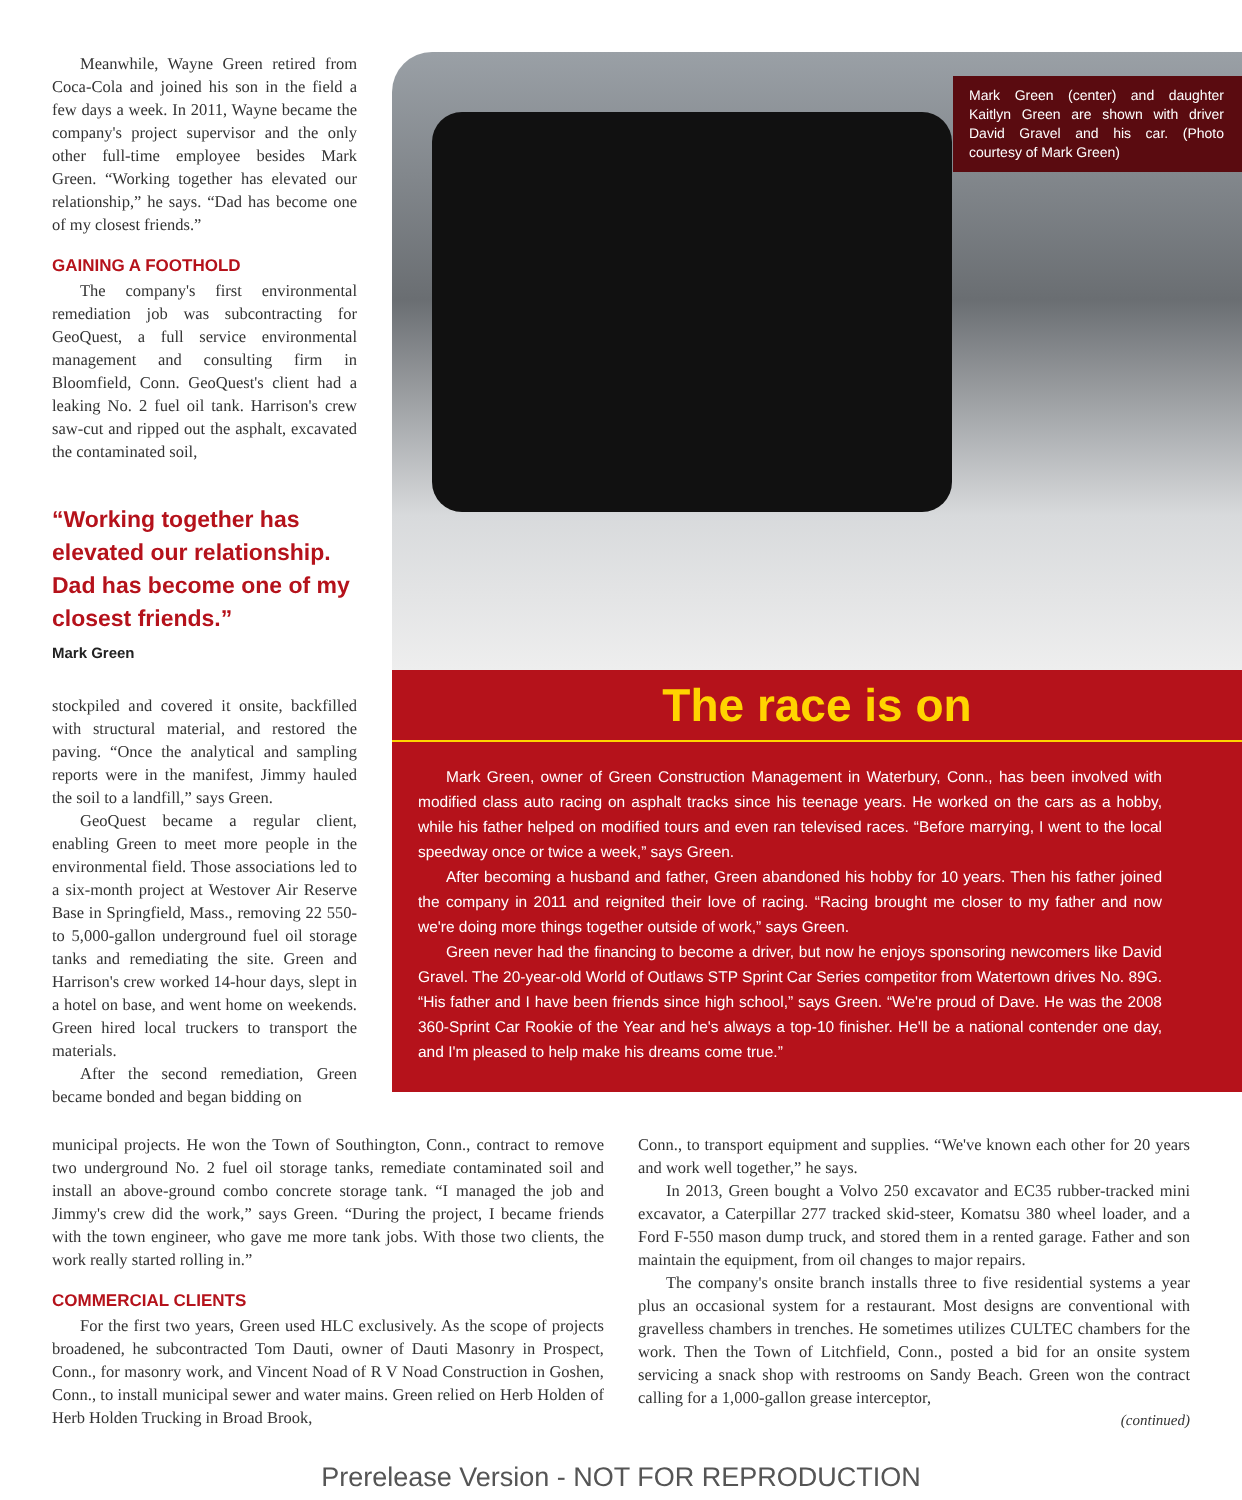Meanwhile, Wayne Green retired from Coca-Cola and joined his son in the field a few days a week. In 2011, Wayne became the company's project supervisor and the only other full-time employee besides Mark Green. “Working together has elevated our relationship,” he says. “Dad has become one of my closest friends.”
GAINING A FOOTHOLD
The company's first environmental remediation job was subcontracting for GeoQuest, a full service environmental management and consulting firm in Bloomfield, Conn. GeoQuest's client had a leaking No. 2 fuel oil tank. Harrison's crew saw-cut and ripped out the asphalt, excavated the contaminated soil,
“Working together has elevated our relationship. Dad has become one of my closest friends.”
Mark Green
stockpiled and covered it onsite, backfilled with structural material, and restored the paving. “Once the analytical and sampling reports were in the manifest, Jimmy hauled the soil to a landfill,” says Green.
GeoQuest became a regular client, enabling Green to meet more people in the environmental field. Those associations led to a six-month project at Westover Air Reserve Base in Springfield, Mass., removing 22 550- to 5,000-gallon underground fuel oil storage tanks and remediating the site. Green and Harrison's crew worked 14-hour days, slept in a hotel on base, and went home on weekends. Green hired local truckers to transport the materials.
After the second remediation, Green became bonded and began bidding on
Mark Green (center) and daughter Kaitlyn Green are shown with driver David Gravel and his car. (Photo courtesy of Mark Green)
The race is on
Mark Green, owner of Green Construction Management in Waterbury, Conn., has been involved with modified class auto racing on asphalt tracks since his teenage years. He worked on the cars as a hobby, while his father helped on modified tours and even ran televised races. “Before marrying, I went to the local speedway once or twice a week,” says Green.
After becoming a husband and father, Green abandoned his hobby for 10 years. Then his father joined the company in 2011 and reignited their love of racing. “Racing brought me closer to my father and now we're doing more things together outside of work,” says Green.
Green never had the financing to become a driver, but now he enjoys sponsoring newcomers like David Gravel. The 20-year-old World of Outlaws STP Sprint Car Series competitor from Watertown drives No. 89G. “His father and I have been friends since high school,” says Green. “We're proud of Dave. He was the 2008 360-Sprint Car Rookie of the Year and he's always a top-10 finisher. He'll be a national contender one day, and I'm pleased to help make his dreams come true.”
municipal projects. He won the Town of Southington, Conn., contract to remove two underground No. 2 fuel oil storage tanks, remediate contaminated soil and install an above-ground combo concrete storage tank. “I managed the job and Jimmy's crew did the work,” says Green. “During the project, I became friends with the town engineer, who gave me more tank jobs. With those two clients, the work really started rolling in.”
COMMERCIAL CLIENTS
For the first two years, Green used HLC exclusively. As the scope of projects broadened, he subcontracted Tom Dauti, owner of Dauti Masonry in Prospect, Conn., for masonry work, and Vincent Noad of R V Noad Construction in Goshen, Conn., to install municipal sewer and water mains. Green relied on Herb Holden of Herb Holden Trucking in Broad Brook,
Conn., to transport equipment and supplies. “We've known each other for 20 years and work well together,” he says.
In 2013, Green bought a Volvo 250 excavator and EC35 rubber-tracked mini excavator, a Caterpillar 277 tracked skid-steer, Komatsu 380 wheel loader, and a Ford F-550 mason dump truck, and stored them in a rented garage. Father and son maintain the equipment, from oil changes to major repairs.
The company's onsite branch installs three to five residential systems a year plus an occasional system for a restaurant. Most designs are conventional with gravelless chambers in trenches. He sometimes utilizes CULTEC chambers for the work. Then the Town of Litchfield, Conn., posted a bid for an onsite system servicing a snack shop with restrooms on Sandy Beach. Green won the contract calling for a 1,000-gallon grease interceptor,
(continued)
Prerelease Version - NOT FOR REPRODUCTION